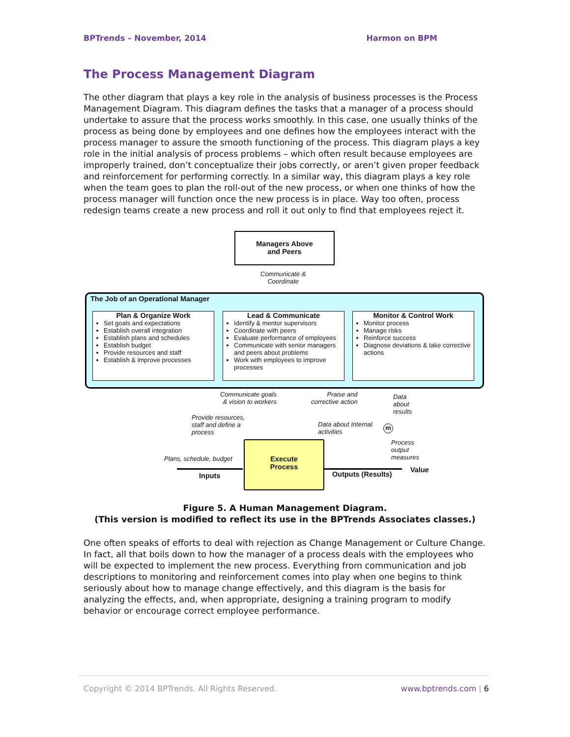BPTrends – November, 2014 Harmon on BPM
The Process Management Diagram
The other diagram that plays a key role in the analysis of business processes is the Process Management Diagram. This diagram defines the tasks that a manager of a process should undertake to assure that the process works smoothly. In this case, one usually thinks of the process as being done by employees and one defines how the employees interact with the process manager to assure the smooth functioning of the process. This diagram plays a key role in the initial analysis of process problems – which often result because employees are improperly trained, don’t conceptualize their jobs correctly, or aren’t given proper feedback and reinforcement for performing correctly. In a similar way, this diagram plays a key role when the team goes to plan the roll-out of the new process, or when one thinks of how the process manager will function once the new process is in place. Way too often, process redesign teams create a new process and roll it out only to find that employees reject it.
Managers Above
and Peers
Communicate &
Coordinate
The Job of an Operational Manager
Plan & Organize Work
Set goals and expectations
Establish overall integration
Establish plans and schedules
Establish budget
Provide resources and staff
Establish & improve processes
Lead & Communicate
Identify & mentor supervisors
Coordinate with peers
Evaluate performance of employees
Communicate with senior managers and peers about problems
Work with employees to improve processes
Monitor & Control Work
Monitor process
Manage risks
Reinforce success
Diagnose deviations & take corrective actions
Communicate goals
& vision to workers
Praise and
corrective action
Data
about
results
Provide resources,
staff and define a
process
Data about Internal
activities
m
Process
output
measures
Plans, schedule, budget
Execute
Process
Inputs Outputs (Results)
Value
Figure 5. A Human Management Diagram.
(This version is modified to reflect its use in the BPTrends Associates classes.)
One often speaks of efforts to deal with rejection as Change Management or Culture Change. In fact, all that boils down to how the manager of a process deals with the employees who will be expected to implement the new process. Everything from communication and job descriptions to monitoring and reinforcement comes into play when one begins to think seriously about how to manage change effectively, and this diagram is the basis for analyzing the effects, and, when appropriate, designing a training program to modify behavior or encourage correct employee performance.
Copyright © 2014 BPTrends. All Rights Reserved. www.bptrends.com | 6